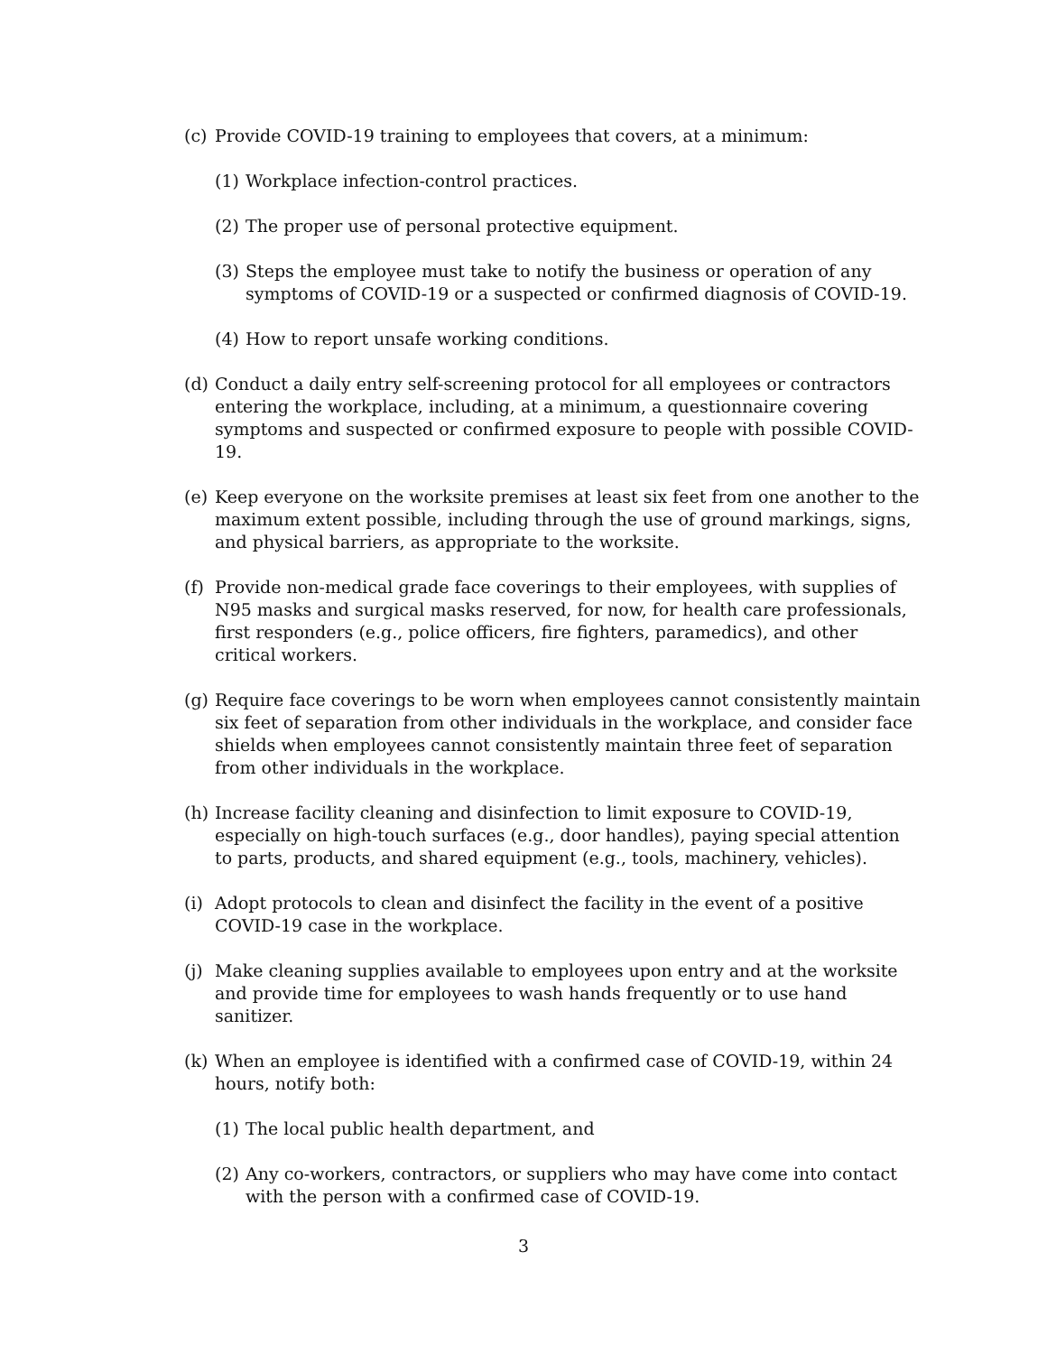(c) Provide COVID-19 training to employees that covers, at a minimum:
(1) Workplace infection-control practices.
(2) The proper use of personal protective equipment.
(3) Steps the employee must take to notify the business or operation of any symptoms of COVID-19 or a suspected or confirmed diagnosis of COVID-19.
(4) How to report unsafe working conditions.
(d) Conduct a daily entry self-screening protocol for all employees or contractors entering the workplace, including, at a minimum, a questionnaire covering symptoms and suspected or confirmed exposure to people with possible COVID-19.
(e) Keep everyone on the worksite premises at least six feet from one another to the maximum extent possible, including through the use of ground markings, signs, and physical barriers, as appropriate to the worksite.
(f) Provide non-medical grade face coverings to their employees, with supplies of N95 masks and surgical masks reserved, for now, for health care professionals, first responders (e.g., police officers, fire fighters, paramedics), and other critical workers.
(g) Require face coverings to be worn when employees cannot consistently maintain six feet of separation from other individuals in the workplace, and consider face shields when employees cannot consistently maintain three feet of separation from other individuals in the workplace.
(h) Increase facility cleaning and disinfection to limit exposure to COVID-19, especially on high-touch surfaces (e.g., door handles), paying special attention to parts, products, and shared equipment (e.g., tools, machinery, vehicles).
(i) Adopt protocols to clean and disinfect the facility in the event of a positive COVID-19 case in the workplace.
(j) Make cleaning supplies available to employees upon entry and at the worksite and provide time for employees to wash hands frequently or to use hand sanitizer.
(k) When an employee is identified with a confirmed case of COVID-19, within 24 hours, notify both:
(1) The local public health department, and
(2) Any co-workers, contractors, or suppliers who may have come into contact with the person with a confirmed case of COVID-19.
3